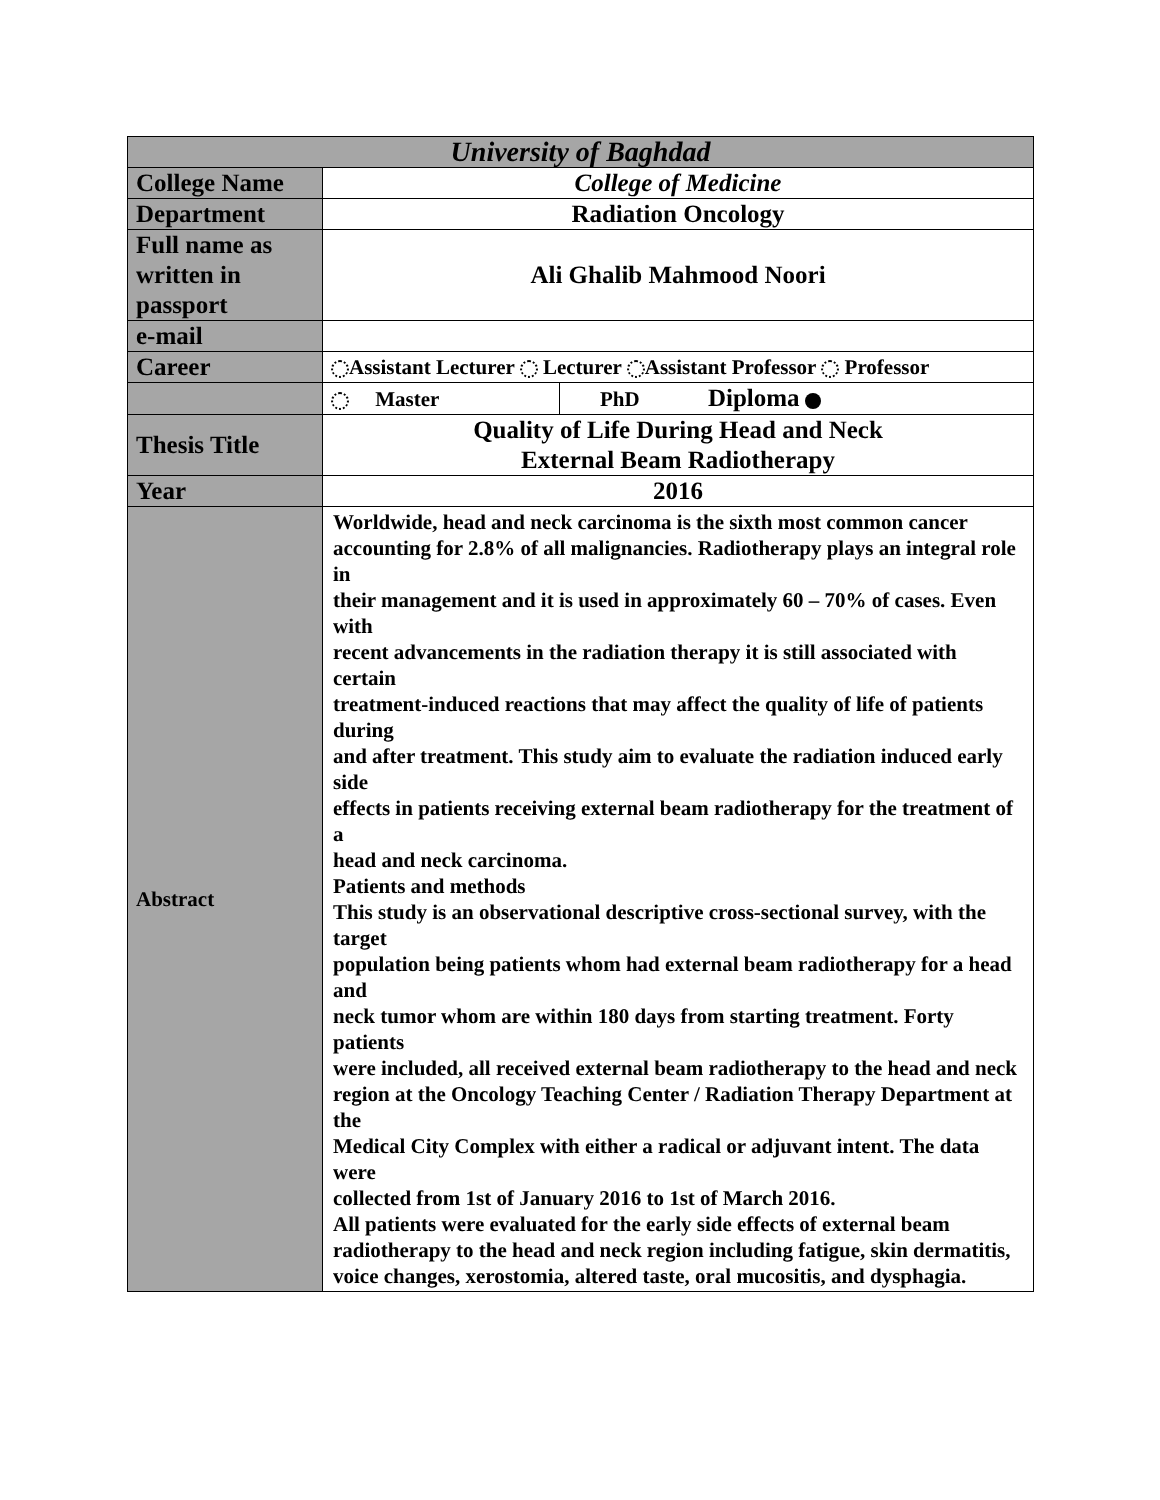| University of Baghdad | | |
| --- | --- | --- |
| College Name | College of Medicine | |
| Department | Radiation Oncology | |
| Full name as written in passport | Ali Ghalib Mahmood Noori | |
| e-mail | | |
| Career | Assistant Lecturer Lecturer Assistant Professor Professor | |
| | Master | PhD Diploma |
| Thesis Title | Quality of Life During Head and Neck External Beam Radiotherapy | |
| Year | 2016 | |
| Abstract | Worldwide, head and neck carcinoma is the sixth most common cancer accounting for 2.8% of all malignancies. Radiotherapy plays an integral role in their management and it is used in approximately 60 – 70% of cases. Even with recent advancements in the radiation therapy it is still associated with certain treatment-induced reactions that may affect the quality of life of patients during and after treatment. This study aim to evaluate the radiation induced early side effects in patients receiving external beam radiotherapy for the treatment of a head and neck carcinoma. Patients and methods This study is an observational descriptive cross-sectional survey, with the target population being patients whom had external beam radiotherapy for a head and neck tumor whom are within 180 days from starting treatment. Forty patients were included, all received external beam radiotherapy to the head and neck region at the Oncology Teaching Center / Radiation Therapy Department at the Medical City Complex with either a radical or adjuvant intent. The data were collected from 1st of January 2016 to 1st of March 2016. All patients were evaluated for the early side effects of external beam radiotherapy to the head and neck region including fatigue, skin dermatitis, voice changes, xerostomia, altered taste, oral mucositis, and dysphagia. | |